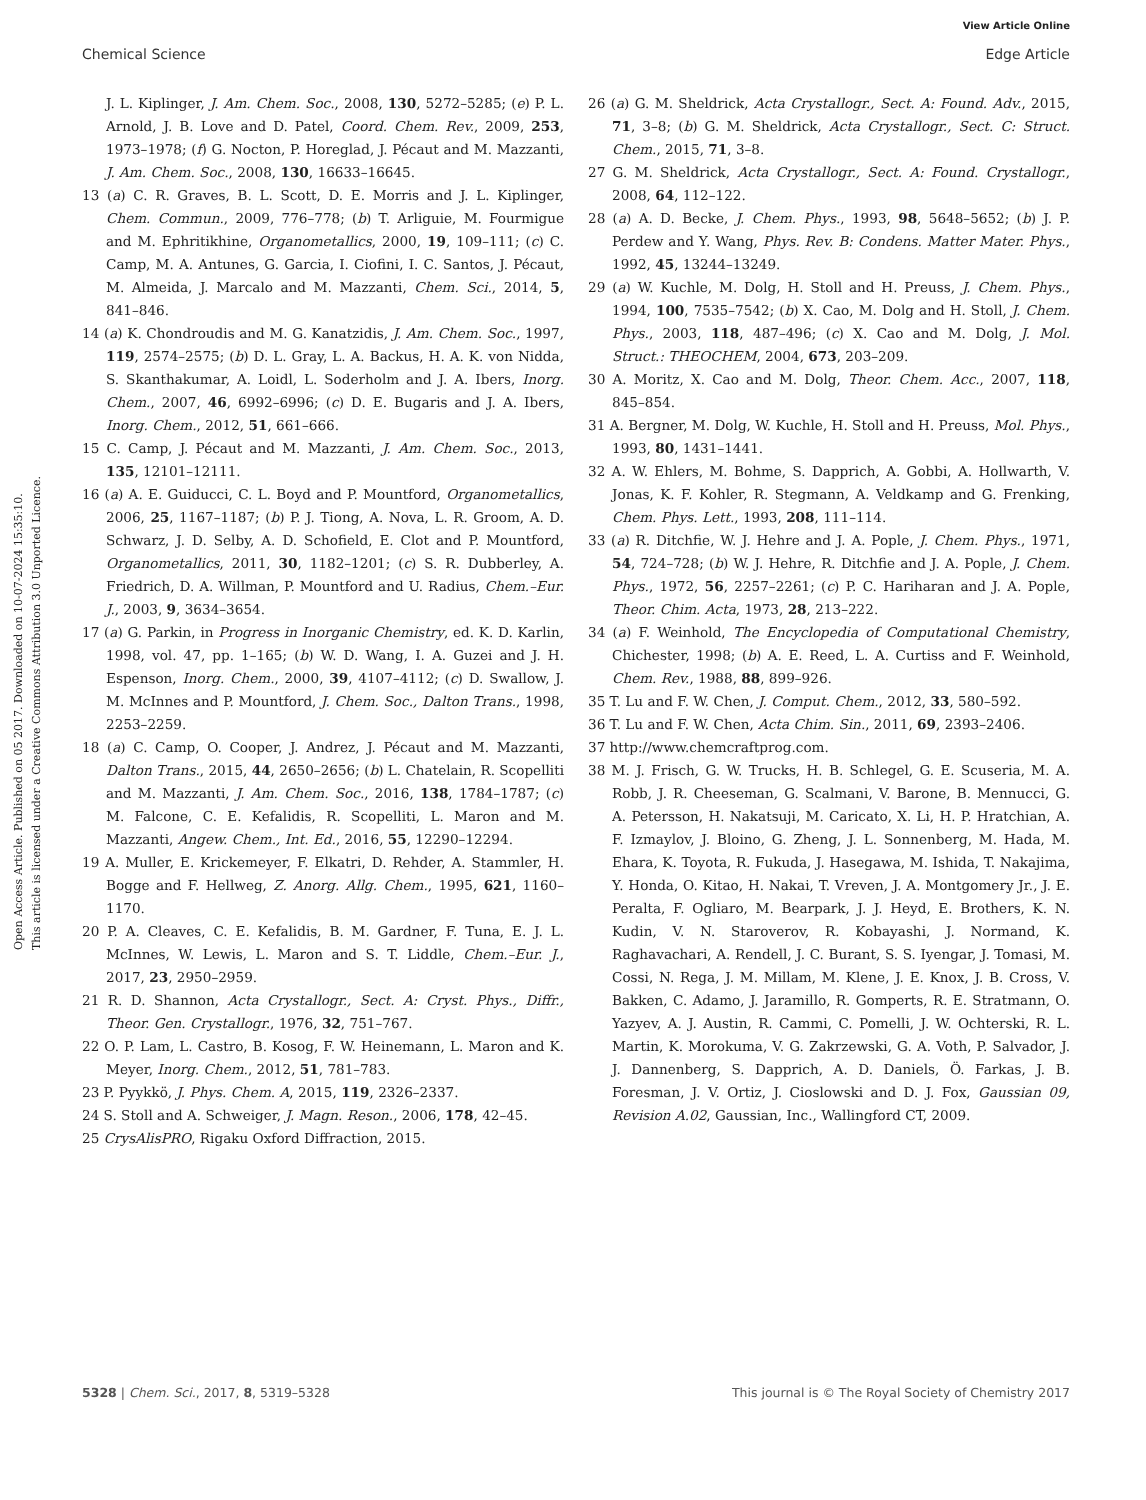View Article Online
Chemical Science Edge Article
Open Access Article. Published on 05 2017. Downloaded on 10-07-2024 15:35:10.
This article is licensed under a Creative Commons Attribution 3.0 Unported Licence.
J. L. Kiplinger, J. Am. Chem. Soc., 2008, 130, 5272–5285; (e) P. L. Arnold, J. B. Love and D. Patel, Coord. Chem. Rev., 2009, 253, 1973–1978; (f) G. Nocton, P. Horeglad, J. Pécaut and M. Mazzanti, J. Am. Chem. Soc., 2008, 130, 16633–16645.
13 (a) C. R. Graves, B. L. Scott, D. E. Morris and J. L. Kiplinger, Chem. Commun., 2009, 776–778; (b) T. Arliguie, M. Fourmigue and M. Ephritikhine, Organometallics, 2000, 19, 109–111; (c) C. Camp, M. A. Antunes, G. Garcia, I. Ciofini, I. C. Santos, J. Pécaut, M. Almeida, J. Marcalo and M. Mazzanti, Chem. Sci., 2014, 5, 841–846.
14 (a) K. Chondroudis and M. G. Kanatzidis, J. Am. Chem. Soc., 1997, 119, 2574–2575; (b) D. L. Gray, L. A. Backus, H. A. K. von Nidda, S. Skanthakumar, A. Loidl, L. Soderholm and J. A. Ibers, Inorg. Chem., 2007, 46, 6992–6996; (c) D. E. Bugaris and J. A. Ibers, Inorg. Chem., 2012, 51, 661–666.
15 C. Camp, J. Pécaut and M. Mazzanti, J. Am. Chem. Soc., 2013, 135, 12101–12111.
16 (a) A. E. Guiducci, C. L. Boyd and P. Mountford, Organometallics, 2006, 25, 1167–1187; (b) P. J. Tiong, A. Nova, L. R. Groom, A. D. Schwarz, J. D. Selby, A. D. Schofield, E. Clot and P. Mountford, Organometallics, 2011, 30, 1182–1201; (c) S. R. Dubberley, A. Friedrich, D. A. Willman, P. Mountford and U. Radius, Chem.–Eur. J., 2003, 9, 3634–3654.
17 (a) G. Parkin, in Progress in Inorganic Chemistry, ed. K. D. Karlin, 1998, vol. 47, pp. 1–165; (b) W. D. Wang, I. A. Guzei and J. H. Espenson, Inorg. Chem., 2000, 39, 4107–4112; (c) D. Swallow, J. M. McInnes and P. Mountford, J. Chem. Soc., Dalton Trans., 1998, 2253–2259.
18 (a) C. Camp, O. Cooper, J. Andrez, J. Pécaut and M. Mazzanti, Dalton Trans., 2015, 44, 2650–2656; (b) L. Chatelain, R. Scopelliti and M. Mazzanti, J. Am. Chem. Soc., 2016, 138, 1784–1787; (c) M. Falcone, C. E. Kefalidis, R. Scopelliti, L. Maron and M. Mazzanti, Angew. Chem., Int. Ed., 2016, 55, 12290–12294.
19 A. Muller, E. Krickemeyer, F. Elkatri, D. Rehder, A. Stammler, H. Bogge and F. Hellweg, Z. Anorg. Allg. Chem., 1995, 621, 1160–1170.
20 P. A. Cleaves, C. E. Kefalidis, B. M. Gardner, F. Tuna, E. J. L. McInnes, W. Lewis, L. Maron and S. T. Liddle, Chem.–Eur. J., 2017, 23, 2950–2959.
21 R. D. Shannon, Acta Crystallogr., Sect. A: Cryst. Phys., Diffr., Theor. Gen. Crystallogr., 1976, 32, 751–767.
22 O. P. Lam, L. Castro, B. Kosog, F. W. Heinemann, L. Maron and K. Meyer, Inorg. Chem., 2012, 51, 781–783.
23 P. Pyykkö, J. Phys. Chem. A, 2015, 119, 2326–2337.
24 S. Stoll and A. Schweiger, J. Magn. Reson., 2006, 178, 42–45.
25 CrysAlisPRO, Rigaku Oxford Diffraction, 2015.
26 (a) G. M. Sheldrick, Acta Crystallogr., Sect. A: Found. Adv., 2015, 71, 3–8; (b) G. M. Sheldrick, Acta Crystallogr., Sect. C: Struct. Chem., 2015, 71, 3–8.
27 G. M. Sheldrick, Acta Crystallogr., Sect. A: Found. Crystallogr., 2008, 64, 112–122.
28 (a) A. D. Becke, J. Chem. Phys., 1993, 98, 5648–5652; (b) J. P. Perdew and Y. Wang, Phys. Rev. B: Condens. Matter Mater. Phys., 1992, 45, 13244–13249.
29 (a) W. Kuchle, M. Dolg, H. Stoll and H. Preuss, J. Chem. Phys., 1994, 100, 7535–7542; (b) X. Cao, M. Dolg and H. Stoll, J. Chem. Phys., 2003, 118, 487–496; (c) X. Cao and M. Dolg, J. Mol. Struct.: THEOCHEM, 2004, 673, 203–209.
30 A. Moritz, X. Cao and M. Dolg, Theor. Chem. Acc., 2007, 118, 845–854.
31 A. Bergner, M. Dolg, W. Kuchle, H. Stoll and H. Preuss, Mol. Phys., 1993, 80, 1431–1441.
32 A. W. Ehlers, M. Bohme, S. Dapprich, A. Gobbi, A. Hollwarth, V. Jonas, K. F. Kohler, R. Stegmann, A. Veldkamp and G. Frenking, Chem. Phys. Lett., 1993, 208, 111–114.
33 (a) R. Ditchfie, W. J. Hehre and J. A. Pople, J. Chem. Phys., 1971, 54, 724–728; (b) W. J. Hehre, R. Ditchfie and J. A. Pople, J. Chem. Phys., 1972, 56, 2257–2261; (c) P. C. Hariharan and J. A. Pople, Theor. Chim. Acta, 1973, 28, 213–222.
34 (a) F. Weinhold, The Encyclopedia of Computational Chemistry, Chichester, 1998; (b) A. E. Reed, L. A. Curtiss and F. Weinhold, Chem. Rev., 1988, 88, 899–926.
35 T. Lu and F. W. Chen, J. Comput. Chem., 2012, 33, 580–592.
36 T. Lu and F. W. Chen, Acta Chim. Sin., 2011, 69, 2393–2406.
37 http://www.chemcraftprog.com.
38 M. J. Frisch, G. W. Trucks, H. B. Schlegel, G. E. Scuseria, M. A. Robb, J. R. Cheeseman, G. Scalmani, V. Barone, B. Mennucci, G. A. Petersson, H. Nakatsuji, M. Caricato, X. Li, H. P. Hratchian, A. F. Izmaylov, J. Bloino, G. Zheng, J. L. Sonnenberg, M. Hada, M. Ehara, K. Toyota, R. Fukuda, J. Hasegawa, M. Ishida, T. Nakajima, Y. Honda, O. Kitao, H. Nakai, T. Vreven, J. A. Montgomery Jr., J. E. Peralta, F. Ogliaro, M. Bearpark, J. J. Heyd, E. Brothers, K. N. Kudin, V. N. Staroverov, R. Kobayashi, J. Normand, K. Raghavachari, A. Rendell, J. C. Burant, S. S. Iyengar, J. Tomasi, M. Cossi, N. Rega, J. M. Millam, M. Klene, J. E. Knox, J. B. Cross, V. Bakken, C. Adamo, J. Jaramillo, R. Gomperts, R. E. Stratmann, O. Yazyev, A. J. Austin, R. Cammi, C. Pomelli, J. W. Ochterski, R. L. Martin, K. Morokuma, V. G. Zakrzewski, G. A. Voth, P. Salvador, J. J. Dannenberg, S. Dapprich, A. D. Daniels, Ö. Farkas, J. B. Foresman, J. V. Ortiz, J. Cioslowski and D. J. Fox, Gaussian 09, Revision A.02, Gaussian, Inc., Wallingford CT, 2009.
5328 | Chem. Sci., 2017, 8, 5319–5328 This journal is © The Royal Society of Chemistry 2017